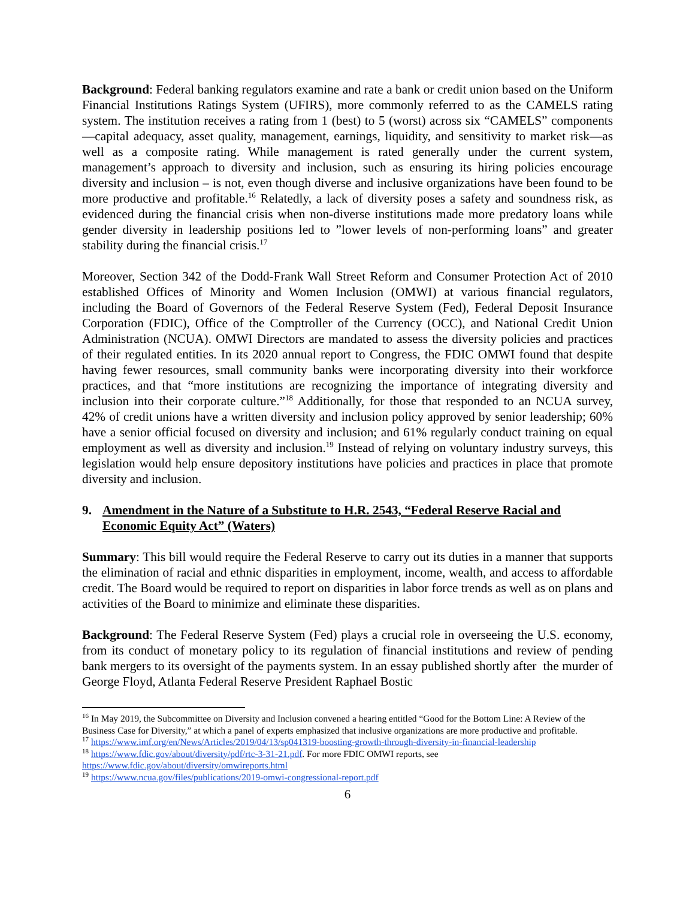Background: Federal banking regulators examine and rate a bank or credit union based on the Uniform Financial Institutions Ratings System (UFIRS), more commonly referred to as the CAMELS rating system. The institution receives a rating from 1 (best) to 5 (worst) across six “CAMELS” components—capital adequacy, asset quality, management, earnings, liquidity, and sensitivity to market risk—as well as a composite rating. While management is rated generally under the current system, management’s approach to diversity and inclusion, such as ensuring its hiring policies encourage diversity and inclusion – is not, even though diverse and inclusive organizations have been found to be more productive and profitable.<sup>16</sup> Relatedly, a lack of diversity poses a safety and soundness risk, as evidenced during the financial crisis when non-diverse institutions made more predatory loans while gender diversity in leadership positions led to ”lower levels of non-performing loans” and greater stability during the financial crisis.<sup>17</sup>
Moreover, Section 342 of the Dodd-Frank Wall Street Reform and Consumer Protection Act of 2010 established Offices of Minority and Women Inclusion (OMWI) at various financial regulators, including the Board of Governors of the Federal Reserve System (Fed), Federal Deposit Insurance Corporation (FDIC), Office of the Comptroller of the Currency (OCC), and National Credit Union Administration (NCUA). OMWI Directors are mandated to assess the diversity policies and practices of their regulated entities. In its 2020 annual report to Congress, the FDIC OMWI found that despite having fewer resources, small community banks were incorporating diversity into their workforce practices, and that “more institutions are recognizing the importance of integrating diversity and inclusion into their corporate culture.”<sup>18</sup> Additionally, for those that responded to an NCUA survey, 42% of credit unions have a written diversity and inclusion policy approved by senior leadership; 60% have a senior official focused on diversity and inclusion; and 61% regularly conduct training on equal employment as well as diversity and inclusion.<sup>19</sup> Instead of relying on voluntary industry surveys, this legislation would help ensure depository institutions have policies and practices in place that promote diversity and inclusion.
9. Amendment in the Nature of a Substitute to H.R. 2543, “Federal Reserve Racial and Economic Equity Act” (Waters)
Summary: This bill would require the Federal Reserve to carry out its duties in a manner that supports the elimination of racial and ethnic disparities in employment, income, wealth, and access to affordable credit. The Board would be required to report on disparities in labor force trends as well as on plans and activities of the Board to minimize and eliminate these disparities.
Background: The Federal Reserve System (Fed) plays a crucial role in overseeing the U.S. economy, from its conduct of monetary policy to its regulation of financial institutions and review of pending bank mergers to its oversight of the payments system. In an essay published shortly after the murder of George Floyd, Atlanta Federal Reserve President Raphael Bostic
<sup>16</sup> In May 2019, the Subcommittee on Diversity and Inclusion convened a hearing entitled “Good for the Bottom Line: A Review of the Business Case for Diversity,” at which a panel of experts emphasized that inclusive organizations are more productive and profitable.
<sup>17</sup> https://www.imf.org/en/News/Articles/2019/04/13/sp041319-boosting-growth-through-diversity-in-financial-leadership
<sup>18</sup> https://www.fdic.gov/about/diversity/pdf/rtc-3-31-21.pdf. For more FDIC OMWI reports, see https://www.fdic.gov/about/diversity/omwireports.html
<sup>19</sup> https://www.ncua.gov/files/publications/2019-omwi-congressional-report.pdf
6